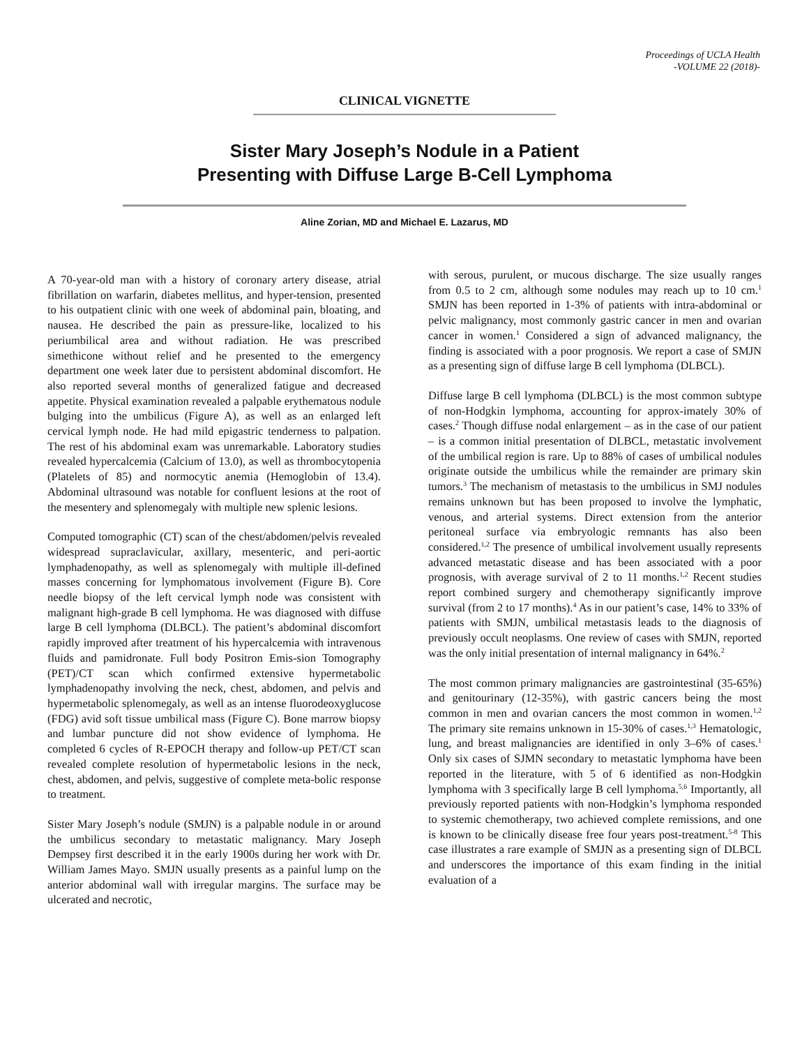Proceedings of UCLA Health
-VOLUME 22 (2018)-
CLINICAL VIGNETTE
Sister Mary Joseph’s Nodule in a Patient
Presenting with Diffuse Large B-Cell Lymphoma
Aline Zorian, MD and Michael E. Lazarus, MD
A 70-year-old man with a history of coronary artery disease, atrial fibrillation on warfarin, diabetes mellitus, and hyper-tension, presented to his outpatient clinic with one week of abdominal pain, bloating, and nausea. He described the pain as pressure-like, localized to his periumbilical area and without radiation. He was prescribed simethicone without relief and he presented to the emergency department one week later due to persistent abdominal discomfort. He also reported several months of generalized fatigue and decreased appetite. Physical examination revealed a palpable erythematous nodule bulging into the umbilicus (Figure A), as well as an enlarged left cervical lymph node. He had mild epigastric tenderness to palpation. The rest of his abdominal exam was unremarkable. Laboratory studies revealed hypercalcemia (Calcium of 13.0), as well as thrombocytopenia (Platelets of 85) and normocytic anemia (Hemoglobin of 13.4). Abdominal ultrasound was notable for confluent lesions at the root of the mesentery and splenomegaly with multiple new splenic lesions.
Computed tomographic (CT) scan of the chest/abdomen/pelvis revealed widespread supraclavicular, axillary, mesenteric, and peri-aortic lymphadenopathy, as well as splenomegaly with multiple ill-defined masses concerning for lymphomatous involvement (Figure B). Core needle biopsy of the left cervical lymph node was consistent with malignant high-grade B cell lymphoma. He was diagnosed with diffuse large B cell lymphoma (DLBCL). The patient’s abdominal discomfort rapidly improved after treatment of his hypercalcemia with intravenous fluids and pamidronate. Full body Positron Emis-sion Tomography (PET)/CT scan which confirmed extensive hypermetabolic lymphadenopathy involving the neck, chest, abdomen, and pelvis and hypermetabolic splenomegaly, as well as an intense fluorodeoxyglucose (FDG) avid soft tissue umbilical mass (Figure C). Bone marrow biopsy and lumbar puncture did not show evidence of lymphoma. He completed 6 cycles of R-EPOCH therapy and follow-up PET/CT scan revealed complete resolution of hypermetabolic lesions in the neck, chest, abdomen, and pelvis, suggestive of complete meta-bolic response to treatment.
Sister Mary Joseph’s nodule (SMJN) is a palpable nodule in or around the umbilicus secondary to metastatic malignancy. Mary Joseph Dempsey first described it in the early 1900s during her work with Dr. William James Mayo. SMJN usually presents as a painful lump on the anterior abdominal wall with irregular margins. The surface may be ulcerated and necrotic,
with serous, purulent, or mucous discharge. The size usually ranges from 0.5 to 2 cm, although some nodules may reach up to 10 cm.<sup>1</sup> SMJN has been reported in 1-3% of patients with intra-abdominal or pelvic malignancy, most commonly gastric cancer in men and ovarian cancer in women.<sup>1</sup> Considered a sign of advanced malignancy, the finding is associated with a poor prognosis. We report a case of SMJN as a presenting sign of diffuse large B cell lymphoma (DLBCL).
Diffuse large B cell lymphoma (DLBCL) is the most common subtype of non-Hodgkin lymphoma, accounting for approx-imately 30% of cases.<sup>2</sup> Though diffuse nodal enlargement – as in the case of our patient – is a common initial presentation of DLBCL, metastatic involvement of the umbilical region is rare. Up to 88% of cases of umbilical nodules originate outside the umbilicus while the remainder are primary skin tumors.<sup>3</sup> The mechanism of metastasis to the umbilicus in SMJ nodules remains unknown but has been proposed to involve the lymphatic, venous, and arterial systems. Direct extension from the anterior peritoneal surface via embryologic remnants has also been considered.<sup>1,2</sup> The presence of umbilical involvement usually represents advanced metastatic disease and has been associated with a poor prognosis, with average survival of 2 to 11 months.<sup>1,2</sup> Recent studies report combined surgery and chemotherapy significantly improve survival (from 2 to 17 months).<sup>4</sup> As in our patient’s case, 14% to 33% of patients with SMJN, umbilical metastasis leads to the diagnosis of previously occult neoplasms. One review of cases with SMJN, reported was the only initial presentation of internal malignancy in 64%.<sup>2</sup>
The most common primary malignancies are gastrointestinal (35-65%) and genitourinary (12-35%), with gastric cancers being the most common in men and ovarian cancers the most common in women.<sup>1,2</sup> The primary site remains unknown in 15-30% of cases.<sup>1,3</sup> Hematologic, lung, and breast malignancies are identified in only 3–6% of cases.<sup>1</sup> Only six cases of SJMN secondary to metastatic lymphoma have been reported in the literature, with 5 of 6 identified as non-Hodgkin lymphoma with 3 specifically large B cell lymphoma.<sup>5,6</sup> Importantly, all previously reported patients with non-Hodgkin’s lymphoma responded to systemic chemotherapy, two achieved complete remissions, and one is known to be clinically disease free four years post-treatment.<sup>5-8</sup> This case illustrates a rare example of SMJN as a presenting sign of DLBCL and underscores the importance of this exam finding in the initial evaluation of a